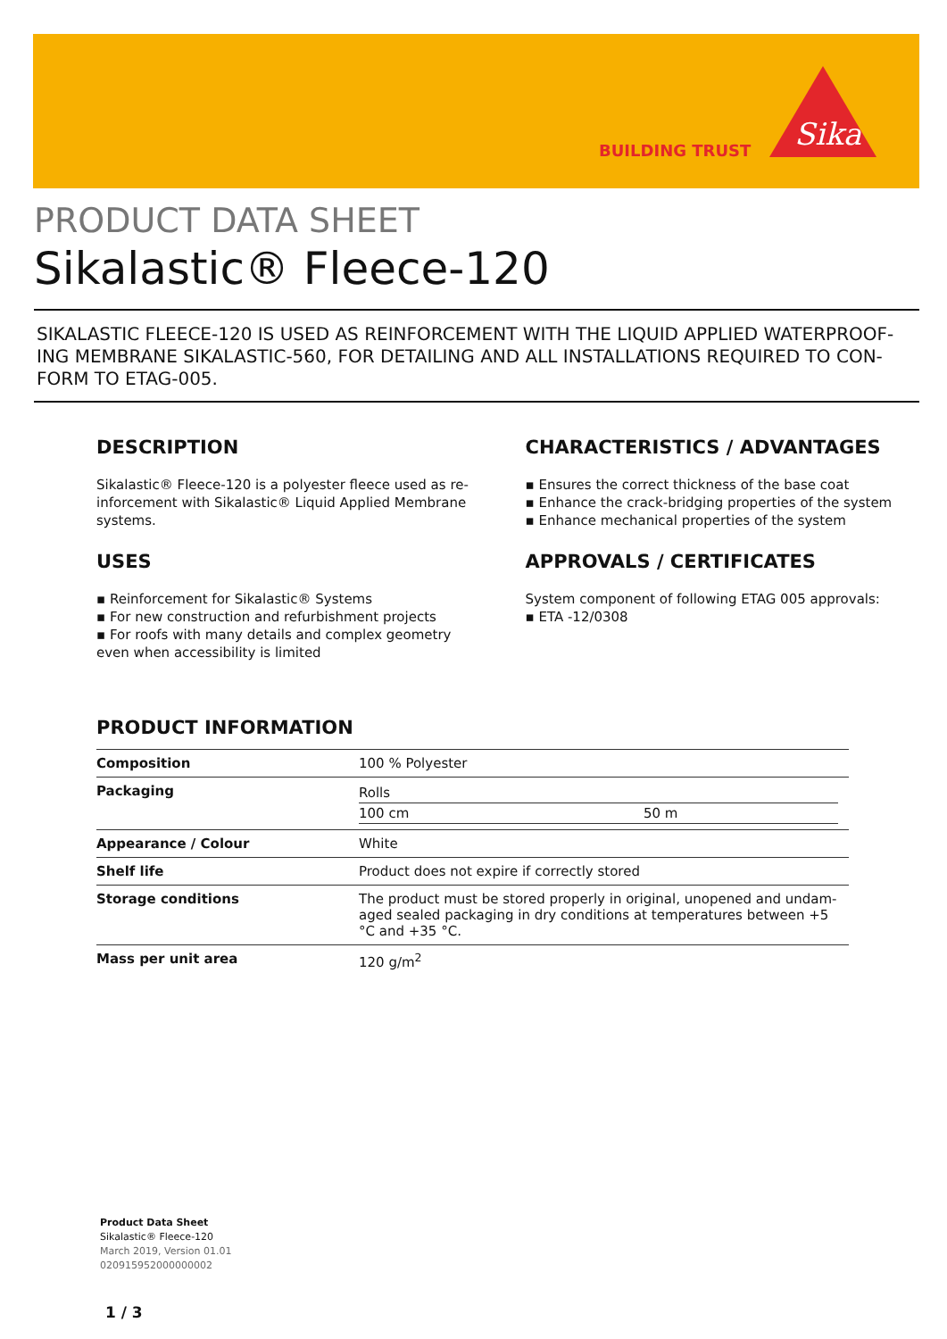BUILDING TRUST
Sika
PRODUCT DATA SHEET
Sikalastic® Fleece-120
SIKALASTIC FLEECE-120 IS USED AS REINFORCEMENT WITH THE LIQUID APPLIED WATERPROOF-ING MEMBRANE SIKALASTIC-560, FOR DETAILING AND ALL INSTALLATIONS REQUIRED TO CON-FORM TO ETAG-005.
DESCRIPTION
Sikalastic® Fleece-120 is a polyester fleece used as re-inforcement with Sikalastic® Liquid Applied Membrane systems.
USES
▪ Reinforcement for Sikalastic® Systems
▪ For new construction and refurbishment projects
▪ For roofs with many details and complex geometry even when accessibility is limited
CHARACTERISTICS / ADVANTAGES
▪ Ensures the correct thickness of the base coat
▪ Enhance the crack-bridging properties of the system
▪ Enhance mechanical properties of the system
APPROVALS / CERTIFICATES
System component of following ETAG 005 approvals:
▪ ETA -12/0308
PRODUCT INFORMATION
| Composition | 100 % Polyester |
| Packaging | / Rolls / / / 100 cm / 50 m / |
| Appearance / Colour | White |
| Shelf life | Product does not expire if correctly stored |
| Storage conditions | The product must be stored properly in original, unopened and undam-aged sealed packaging in dry conditions at temperatures between +5 °C and +35 °C. |
| Mass per unit area | 120 g/m<sup>2</sup> |
Product Data Sheet
Sikalastic® Fleece-120
March 2019, Version 01.01
020915952000000002
1 / 3